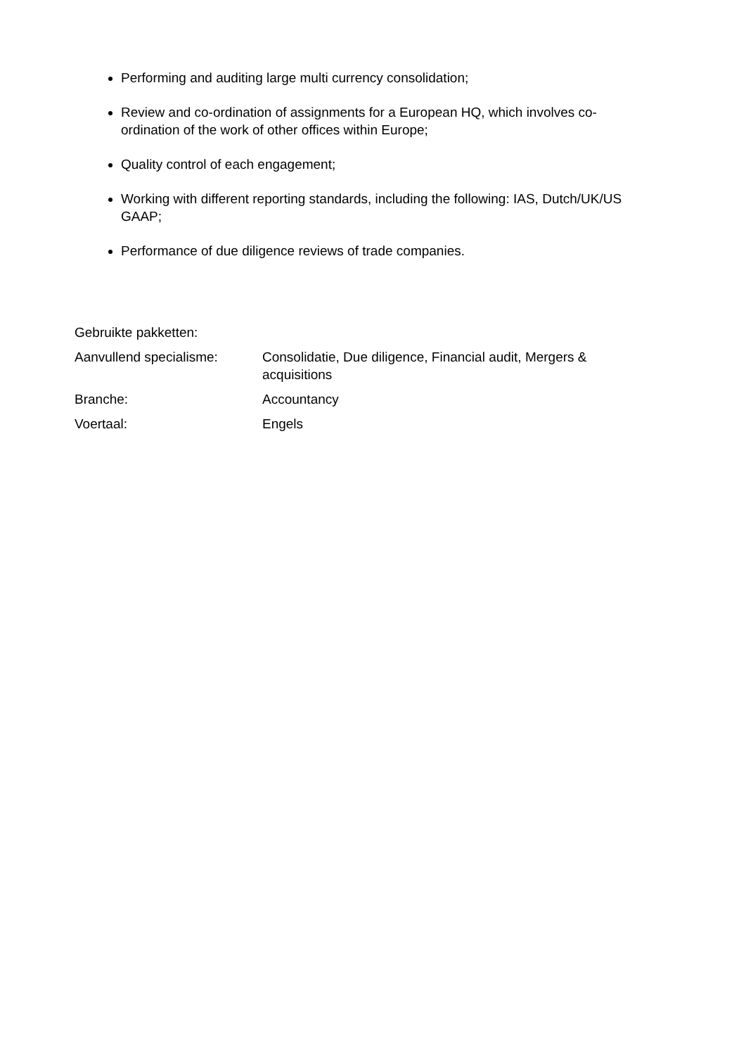Performing and auditing large multi currency consolidation;
Review and co-ordination of assignments for a European HQ, which involves co-ordination of the work of other offices within Europe;
Quality control of each engagement;
Working with different reporting standards, including the following: IAS, Dutch/UK/US GAAP;
Performance of due diligence reviews of trade companies.
Gebruikte pakketten:
Aanvullend specialisme: Consolidatie, Due diligence, Financial audit, Mergers & acquisitions
Branche: Accountancy
Voertaal: Engels